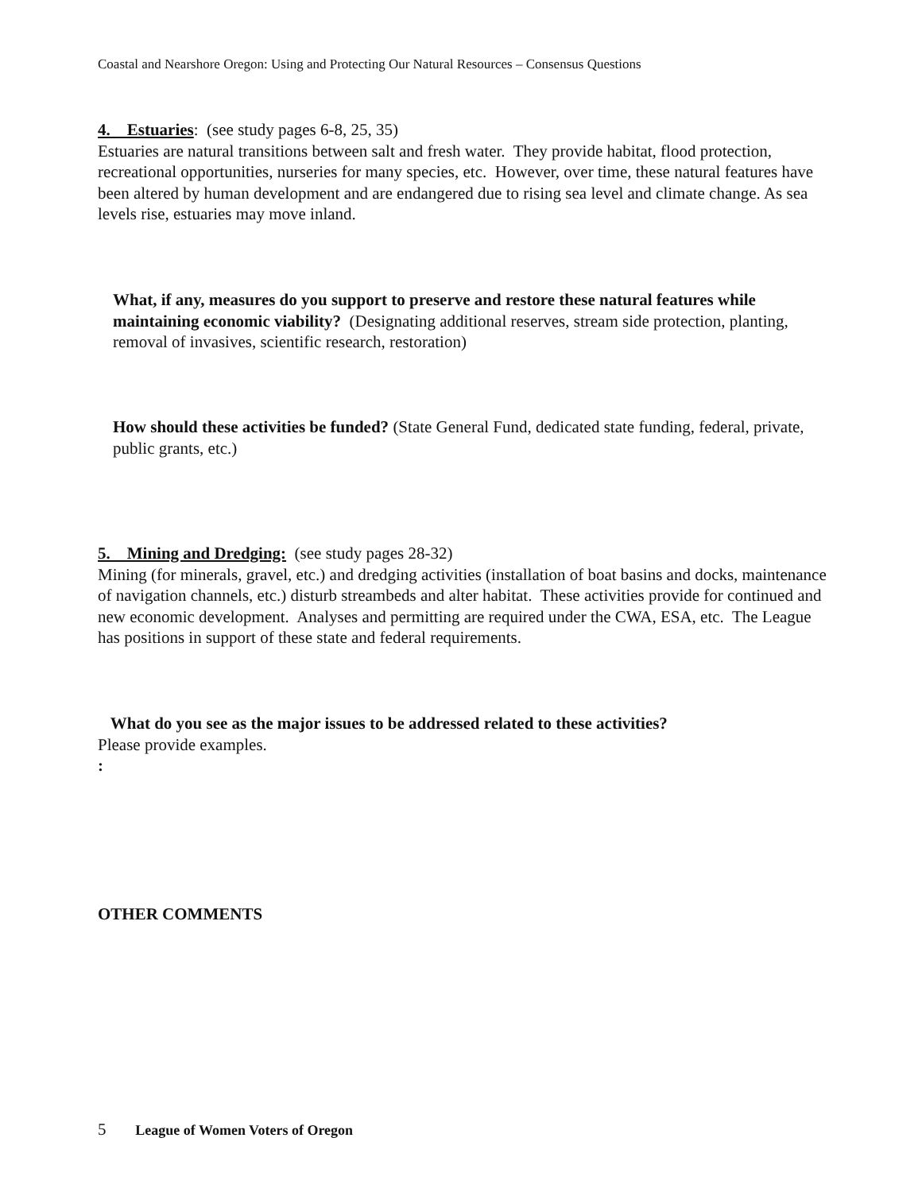Coastal and Nearshore Oregon: Using and Protecting Our Natural Resources – Consensus Questions
4. Estuaries: (see study pages 6-8, 25, 35)
Estuaries are natural transitions between salt and fresh water. They provide habitat, flood protection, recreational opportunities, nurseries for many species, etc. However, over time, these natural features have been altered by human development and are endangered due to rising sea level and climate change. As sea levels rise, estuaries may move inland.
What, if any, measures do you support to preserve and restore these natural features while maintaining economic viability? (Designating additional reserves, stream side protection, planting, removal of invasives, scientific research, restoration)
How should these activities be funded? (State General Fund, dedicated state funding, federal, private, public grants, etc.)
5. Mining and Dredging: (see study pages 28-32)
Mining (for minerals, gravel, etc.) and dredging activities (installation of boat basins and docks, maintenance of navigation channels, etc.) disturb streambeds and alter habitat. These activities provide for continued and new economic development. Analyses and permitting are required under the CWA, ESA, etc. The League has positions in support of these state and federal requirements.
What do you see as the major issues to be addressed related to these activities?
Please provide examples.
:
OTHER COMMENTS
5 League of Women Voters of Oregon